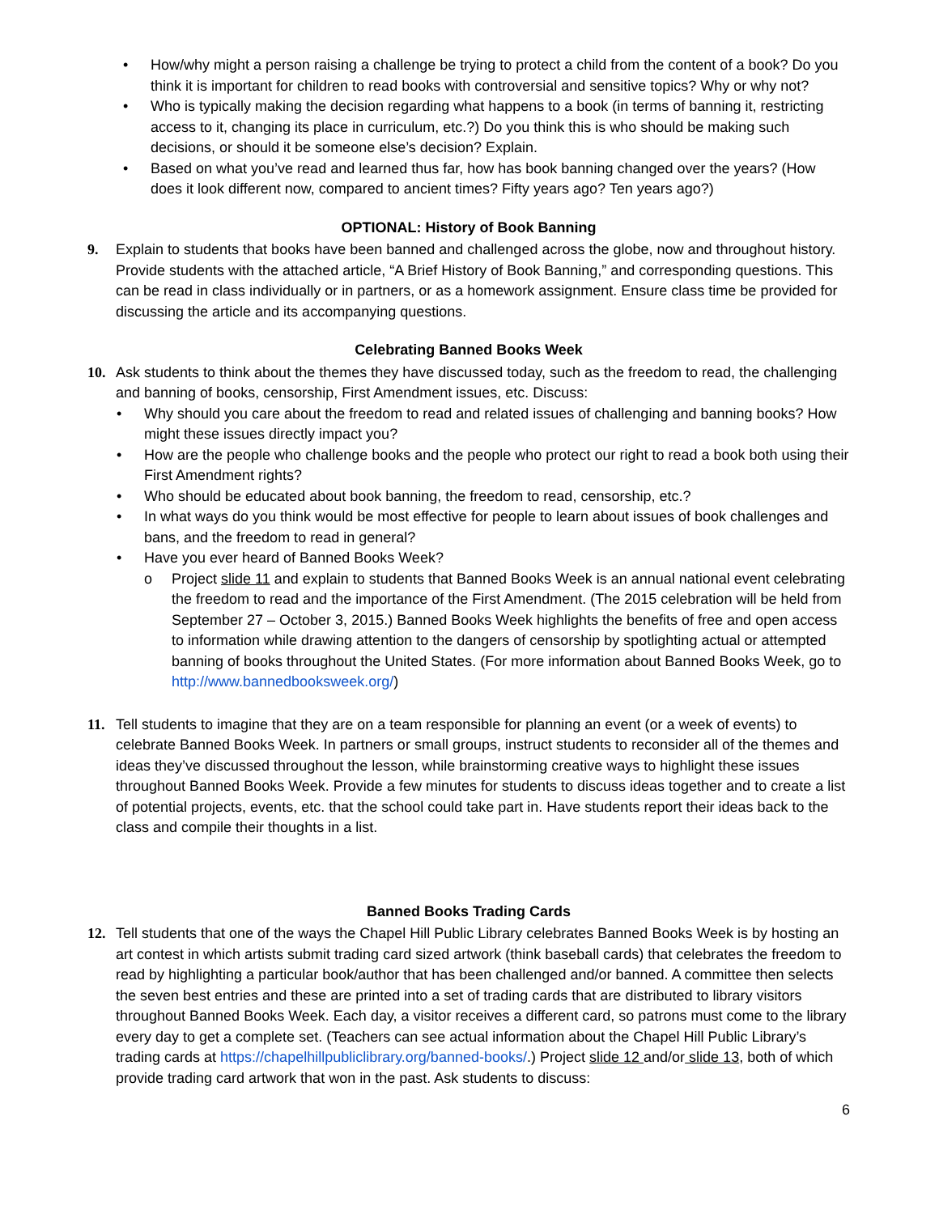• How/why might a person raising a challenge be trying to protect a child from the content of a book? Do you think it is important for children to read books with controversial and sensitive topics? Why or why not?
• Who is typically making the decision regarding what happens to a book (in terms of banning it, restricting access to it, changing its place in curriculum, etc.?) Do you think this is who should be making such decisions, or should it be someone else’s decision? Explain.
• Based on what you’ve read and learned thus far, how has book banning changed over the years? (How does it look different now, compared to ancient times? Fifty years ago? Ten years ago?)
OPTIONAL: History of Book Banning
9. Explain to students that books have been banned and challenged across the globe, now and throughout history. Provide students with the attached article, “A Brief History of Book Banning,” and corresponding questions. This can be read in class individually or in partners, or as a homework assignment. Ensure class time be provided for discussing the article and its accompanying questions.
Celebrating Banned Books Week
10. Ask students to think about the themes they have discussed today, such as the freedom to read, the challenging and banning of books, censorship, First Amendment issues, etc. Discuss:
• Why should you care about the freedom to read and related issues of challenging and banning books? How might these issues directly impact you?
• How are the people who challenge books and the people who protect our right to read a book both using their First Amendment rights?
• Who should be educated about book banning, the freedom to read, censorship, etc.?
• In what ways do you think would be most effective for people to learn about issues of book challenges and bans, and the freedom to read in general?
• Have you ever heard of Banned Books Week?
o Project slide 11 and explain to students that Banned Books Week is an annual national event celebrating the freedom to read and the importance of the First Amendment. (The 2015 celebration will be held from September 27 – October 3, 2015.) Banned Books Week highlights the benefits of free and open access to information while drawing attention to the dangers of censorship by spotlighting actual or attempted banning of books throughout the United States. (For more information about Banned Books Week, go to http://www.bannedbooksweek.org/)
11. Tell students to imagine that they are on a team responsible for planning an event (or a week of events) to celebrate Banned Books Week. In partners or small groups, instruct students to reconsider all of the themes and ideas they’ve discussed throughout the lesson, while brainstorming creative ways to highlight these issues throughout Banned Books Week. Provide a few minutes for students to discuss ideas together and to create a list of potential projects, events, etc. that the school could take part in. Have students report their ideas back to the class and compile their thoughts in a list.
Banned Books Trading Cards
12. Tell students that one of the ways the Chapel Hill Public Library celebrates Banned Books Week is by hosting an art contest in which artists submit trading card sized artwork (think baseball cards) that celebrates the freedom to read by highlighting a particular book/author that has been challenged and/or banned. A committee then selects the seven best entries and these are printed into a set of trading cards that are distributed to library visitors throughout Banned Books Week. Each day, a visitor receives a different card, so patrons must come to the library every day to get a complete set. (Teachers can see actual information about the Chapel Hill Public Library’s trading cards at https://chapelhillpubliclibrary.org/banned-books/.) Project slide 12 and/or slide 13, both of which provide trading card artwork that won in the past. Ask students to discuss:
6